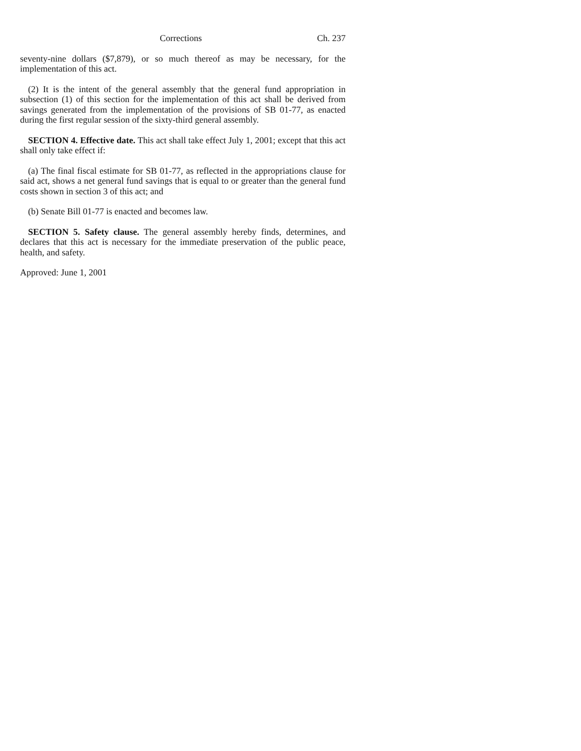Corrections Ch. 237
seventy-nine dollars ($7,879), or so much thereof as may be necessary, for the implementation of this act.
(2) It is the intent of the general assembly that the general fund appropriation in subsection (1) of this section for the implementation of this act shall be derived from savings generated from the implementation of the provisions of SB 01-77, as enacted during the first regular session of the sixty-third general assembly.
SECTION 4. Effective date. This act shall take effect July 1, 2001; except that this act shall only take effect if:
(a) The final fiscal estimate for SB 01-77, as reflected in the appropriations clause for said act, shows a net general fund savings that is equal to or greater than the general fund costs shown in section 3 of this act; and
(b) Senate Bill 01-77 is enacted and becomes law.
SECTION 5. Safety clause. The general assembly hereby finds, determines, and declares that this act is necessary for the immediate preservation of the public peace, health, and safety.
Approved: June 1, 2001